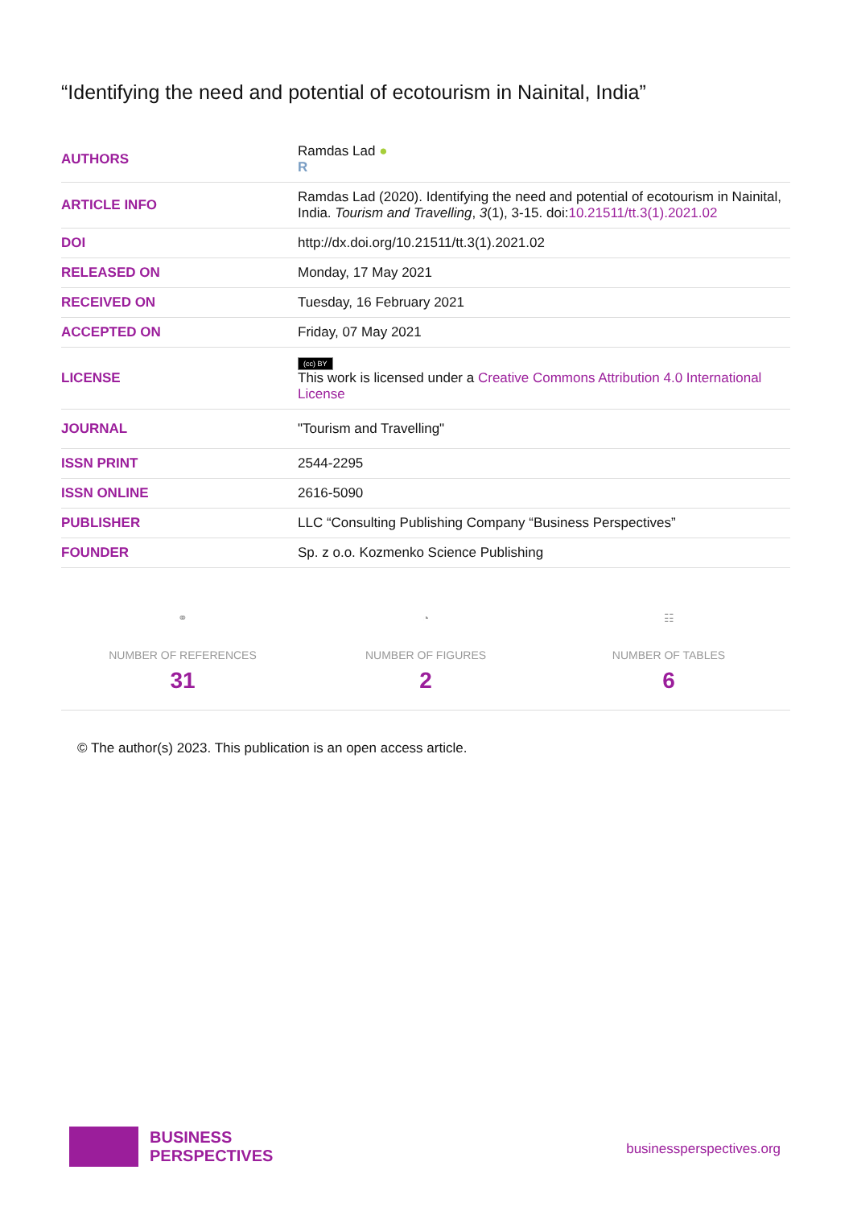“Identifying the need and potential of ecotourism in Nainital, India”
| AUTHORS | Ramdas Lad ● R |
| ARTICLE INFO | Ramdas Lad (2020). Identifying the need and potential of ecotourism in Nainital, India. Tourism and Travelling , 3 (1), 3-15. doi: 10.21511/tt.3(1).2021.02 |
| DOI | http://dx.doi.org/10.21511/tt.3(1).2021.02 |
| RELEASED ON | Monday, 17 May 2021 |
| RECEIVED ON | Tuesday, 16 February 2021 |
| ACCEPTED ON | Friday, 07 May 2021 |
| LICENSE | (cc) BY This work is licensed under a Creative Commons Attribution 4.0 International License |
| JOURNAL | "Tourism and Travelling" |
| ISSN PRINT | 2544-2295 |
| ISSN ONLINE | 2616-5090 |
| PUBLISHER | LLC “Consulting Publishing Company “Business Perspectives” |
| FOUNDER | Sp. z o.o. Kozmenko Science Publishing |
⚭
NUMBER OF REFERENCES
31
◔
NUMBER OF FIGURES
2
☷
NUMBER OF TABLES
6
© The author(s) 2023. This publication is an open access article.
BUSINESS
PERSPECTIVES
businessperspectives.org